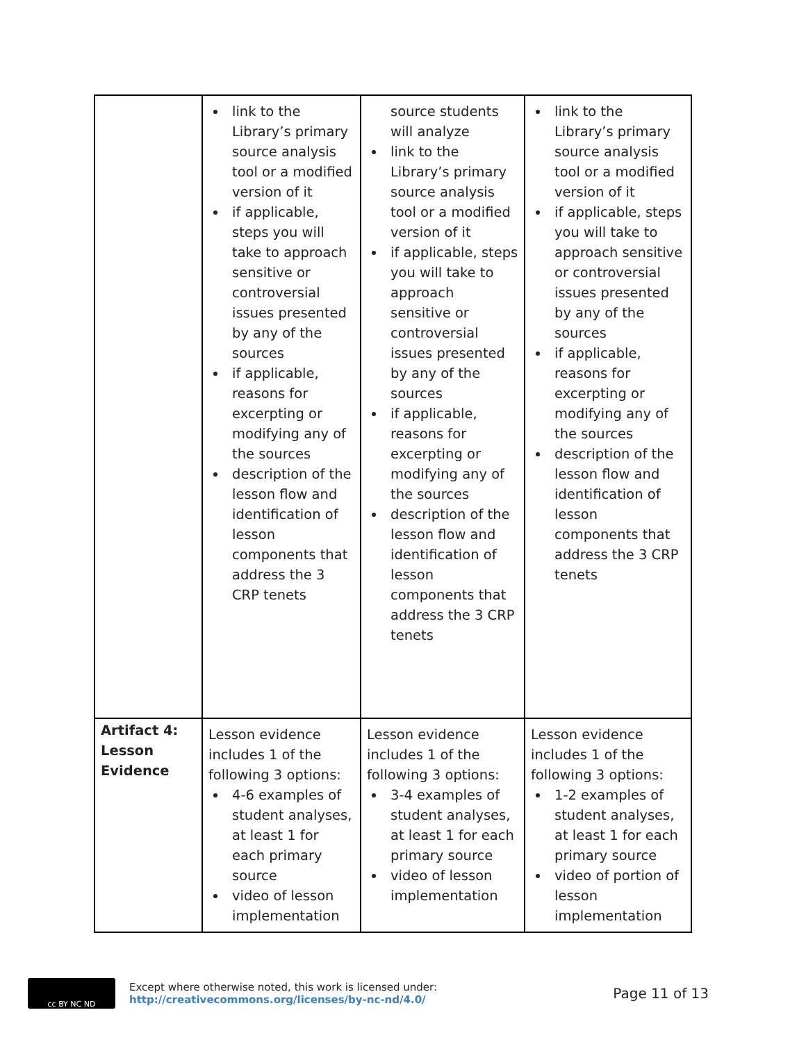| | link to the Library’s primary source analysis tool or a modified version of it if applicable, steps you will take to approach sensitive or controversial issues presented by any of the sources if applicable, reasons for excerpting or modifying any of the sources description of the lesson flow and identification of lesson components that address the 3 CRP tenets | source students will analyze link to the Library’s primary source analysis tool or a modified version of it if applicable, steps you will take to approach sensitive or controversial issues presented by any of the sources if applicable, reasons for excerpting or modifying any of the sources description of the lesson flow and identification of lesson components that address the 3 CRP tenets | link to the Library’s primary source analysis tool or a modified version of it if applicable, steps you will take to approach sensitive or controversial issues presented by any of the sources if applicable, reasons for excerpting or modifying any of the sources description of the lesson flow and identification of lesson components that address the 3 CRP tenets |
| Artifact 4: Lesson Evidence | Lesson evidence includes 1 of the following 3 options: 4-6 examples of student analyses, at least 1 for each primary source video of lesson implementation | Lesson evidence includes 1 of the following 3 options: 3-4 examples of student analyses, at least 1 for each primary source video of lesson implementation | Lesson evidence includes 1 of the following 3 options: 1-2 examples of student analyses, at least 1 for each primary source video of portion of lesson implementation |
cc BY NC ND
Except where otherwise noted, this work is licensed under:
http://creativecommons.org/licenses/by-nc-nd/4.0/
Page 11 of 13